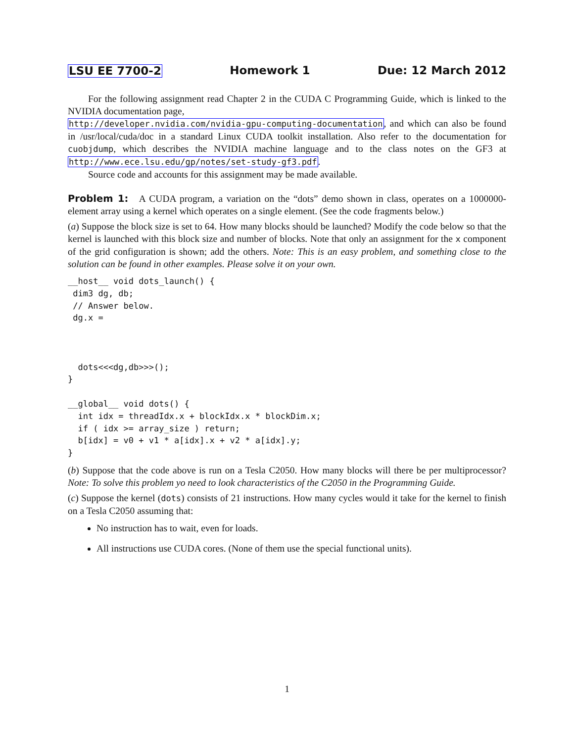LSU EE 7700-2 Homework 1 Due: 12 March 2012
For the following assignment read Chapter 2 in the CUDA C Programming Guide, which is linked to the NVIDIA documentation page,
http://developer.nvidia.com/nvidia-gpu-computing-documentation, and which can also be found in /usr/local/cuda/doc in a standard Linux CUDA toolkit installation. Also refer to the documentation for cuobjdump, which describes the NVIDIA machine language and to the class notes on the GF3 at http://www.ece.lsu.edu/gp/notes/set-study-gf3.pdf.
Source code and accounts for this assignment may be made available.
Problem 1: A CUDA program, a variation on the “dots” demo shown in class, operates on a 1000000-element array using a kernel which operates on a single element. (See the code fragments below.)
(a) Suppose the block size is set to 64. How many blocks should be launched? Modify the code below so that the kernel is launched with this block size and number of blocks. Note that only an assignment for the x component of the grid configuration is shown; add the others. Note: This is an easy problem, and something close to the solution can be found in other examples. Please solve it on your own.
__host__ void dots_launch() {
 dim3 dg, db;
 // Answer below.
 dg.x =



  dots<<<dg,db>>>();
}

__global__ void dots() {
  int idx = threadIdx.x + blockIdx.x * blockDim.x;
  if ( idx >= array_size ) return;
  b[idx] = v0 + v1 * a[idx].x + v2 * a[idx].y;
}
(b) Suppose that the code above is run on a Tesla C2050. How many blocks will there be per multiprocessor? Note: To solve this problem yo need to look characteristics of the C2050 in the Programming Guide.
(c) Suppose the kernel (dots) consists of 21 instructions. How many cycles would it take for the kernel to finish on a Tesla C2050 assuming that:
No instruction has to wait, even for loads.
All instructions use CUDA cores. (None of them use the special functional units).
1